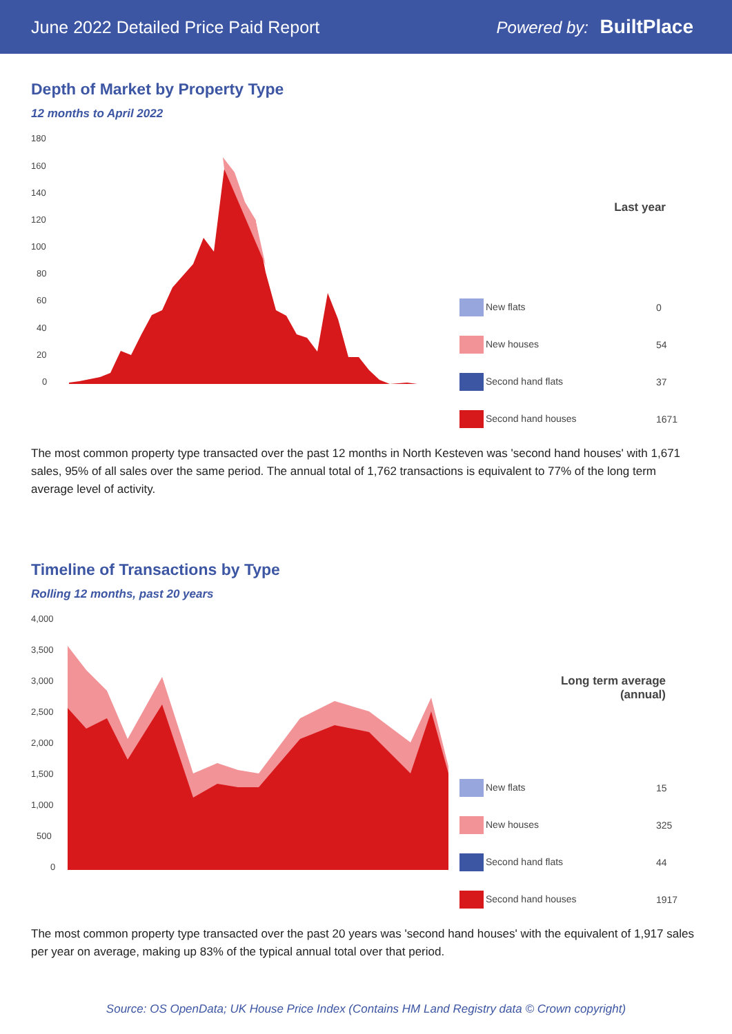June 2022 Detailed Price Paid Report Powered by: BuiltPlace
Depth of Market by Property Type
12 months to April 2022
180
160
140
120
100
80
60
40
20
0
| Last year | |
| --- | --- |
| New flats | 0 |
| New houses | 54 |
| Second hand flats | 37 |
| Second hand houses | 1671 |
The most common property type transacted over the past 12 months in North Kesteven was 'second hand houses' with 1,671 sales, 95% of all sales over the same period. The annual total of 1,762 transactions is equivalent to 77% of the long term average level of activity.
Timeline of Transactions by Type
Rolling 12 months, past 20 years
4,000
3,500
3,000
2,500
2,000
1,500
1,000
500
0
| Long term average (annual) | |
| --- | --- |
| New flats | 15 |
| New houses | 325 |
| Second hand flats | 44 |
| Second hand houses | 1917 |
The most common property type transacted over the past 20 years was 'second hand houses' with the equivalent of 1,917 sales per year on average, making up 83% of the typical annual total over that period.
Source: OS OpenData; UK House Price Index (Contains HM Land Registry data © Crown copyright)